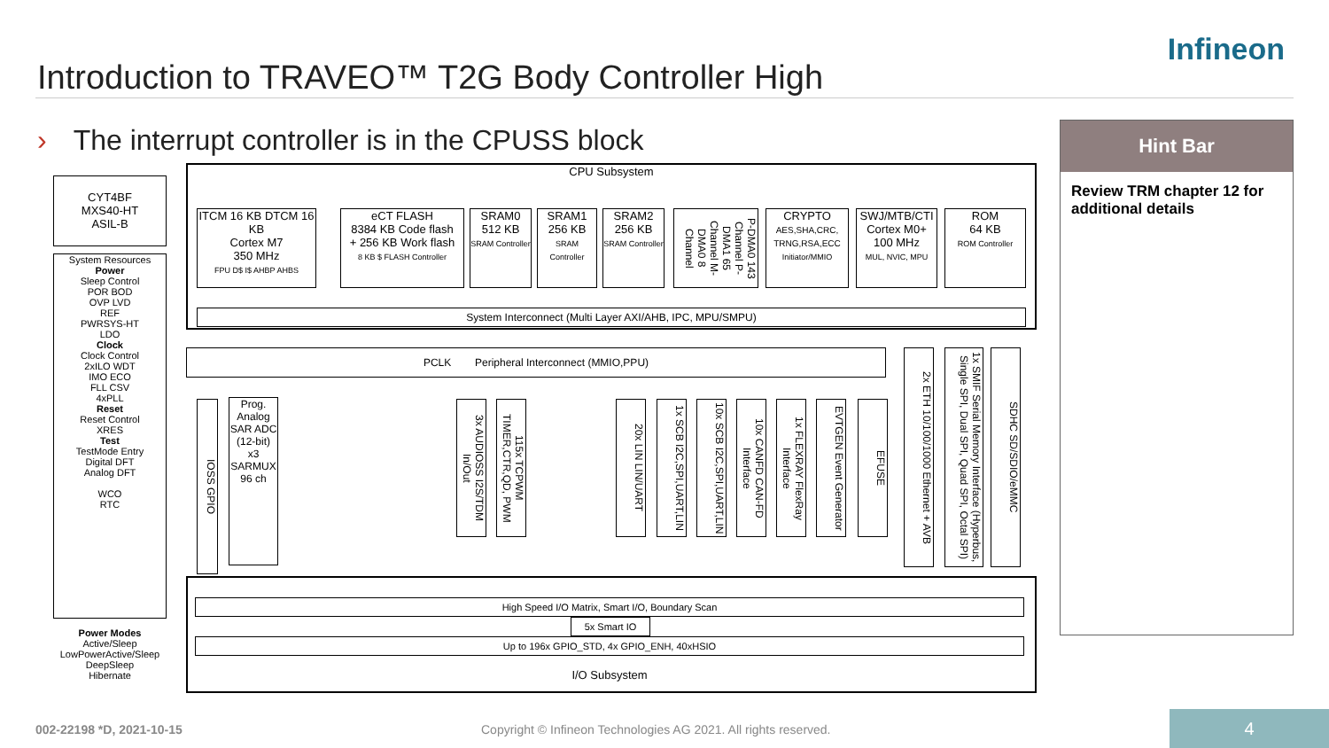Introduction to TRAVEO™ T2G Body Controller High
Infineon
› The interrupt controller is in the CPUSS block
Hint Bar
Review TRM chapter 12 for additional details
CYT4BF
MXS40-HT
ASIL-B
System Resources
Power
Sleep Control
POR BOD
OVP LVD
REF
PWRSYS-HT
LDO
Clock
Clock Control
2xILO WDT
IMO ECO
FLL CSV
4xPLL
Reset
Reset Control
XRES
Test
TestMode Entry
Digital DFT
Analog DFT
WCO
RTC
Power Modes
Active/Sleep
LowPowerActive/Sleep
DeepSleep
Hibernate
CPU Subsystem
ITCM 16 KB DTCM 16 KB
Cortex M7
350 MHz
FPU D$ I$ AHBP AHBS
eCT FLASH
8384 KB Code flash
+ 256 KB Work flash
8 KB $ FLASH Controller
SRAM0
512 KB
SRAM Controller
SRAM1
256 KB
SRAM Controller
SRAM2
256 KB
SRAM Controller
P-DMA0 143 Channel P-DMA1 65 Channel M-DMA0 8 Channel
CRYPTO
AES,SHA,CRC, TRNG,RSA,ECC
Initiator/MMIO
SWJ/MTB/CTI
Cortex M0+
100 MHz
MUL, NVIC, MPU
ROM
64 KB
ROM Controller
System Interconnect (Multi Layer AXI/AHB, IPC, MPU/SMPU)
PCLK Peripheral Interconnect (MMIO,PPU)
IOSS GPIO
Prog. Analog
SAR ADC (12-bit)
x3
SARMUX 96 ch
3x AUDIOSS I2S/TDM In/Out
115x TCPWM TIMER,CTR,QD, PWM
20x LIN LIN/UART
1x SCB I2C,SPI,UART,LIN
10x SCB I2C,SPI,UART,LIN
10x CANFD CAN-FD Interface
1x FLEXRAY FlexRay Interface
EVTGEN Event Generator
EFUSE
2x ETH 10/100/1000 Ethernet + AVB
1x SMIF Serial Memory Interface (Hyperbus, Single SPI, Dual SPI, Quad SPI, Octal SPI)
SDHC SD/SDIO/eMMC
High Speed I/O Matrix, Smart I/O, Boundary Scan
5x Smart IO
Up to 196x GPIO_STD, 4x GPIO_ENH, 40xHSIO
I/O Subsystem
002-22198 *D, 2021-10-15
Copyright © Infineon Technologies AG 2021. All rights reserved.
4